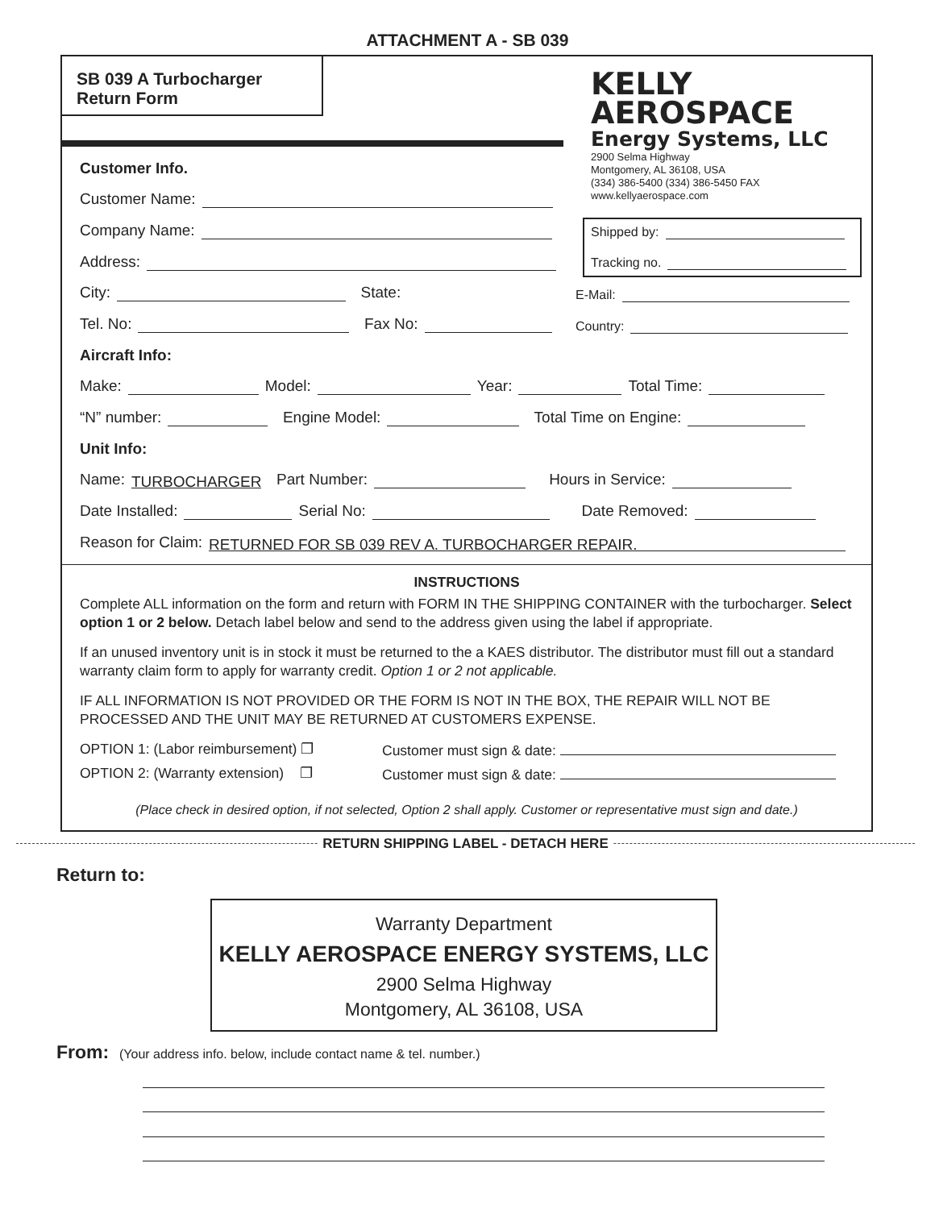ATTACHMENT A - SB 039
SB 039 A Turbocharger
Return Form
KELLY
AEROSPACE
Energy Systems, LLC
2900 Selma Highway
Montgomery, AL 36108, USA
(334) 386-5400 (334) 386-5450 FAX
www.kellyaerospace.com
Customer Info.
Customer Name:
Company Name:
Address:
Shipped by:
Tracking no.
City: State: E-Mail:
Tel. No: Fax No: Country:
Aircraft Info:
Make: Model: Year: Total Time:
“N” number: Engine Model: Total Time on Engine:
Unit Info:
Name: TURBOCHARGER Part Number: Hours in Service:
Date Installed: Serial No: Date Removed:
Reason for Claim: RETURNED FOR SB 039 REV A. TURBOCHARGER REPAIR.
INSTRUCTIONS
Complete ALL information on the form and return with FORM IN THE SHIPPING CONTAINER with the turbocharger. Select option 1 or 2 below. Detach label below and send to the address given using the label if appropriate.
If an unused inventory unit is in stock it must be returned to the a KAES distributor. The distributor must fill out a standard warranty claim form to apply for warranty credit. Option 1 or 2 not applicable.
IF ALL INFORMATION IS NOT PROVIDED OR THE FORM IS NOT IN THE BOX, THE REPAIR WILL NOT BE PROCESSED AND THE UNIT MAY BE RETURNED AT CUSTOMERS EXPENSE.
OPTION 1: (Labor reimbursement) ❐ Customer must sign & date:
OPTION 2: (Warranty extension) ❐ Customer must sign & date:
(Place check in desired option, if not selected, Option 2 shall apply. Customer or representative must sign and date.)
RETURN SHIPPING LABEL - DETACH HERE
Return to:
Warranty Department
KELLY AEROSPACE ENERGY SYSTEMS, LLC
2900 Selma Highway
Montgomery, AL 36108, USA
From: (Your address info. below, include contact name & tel. number.)